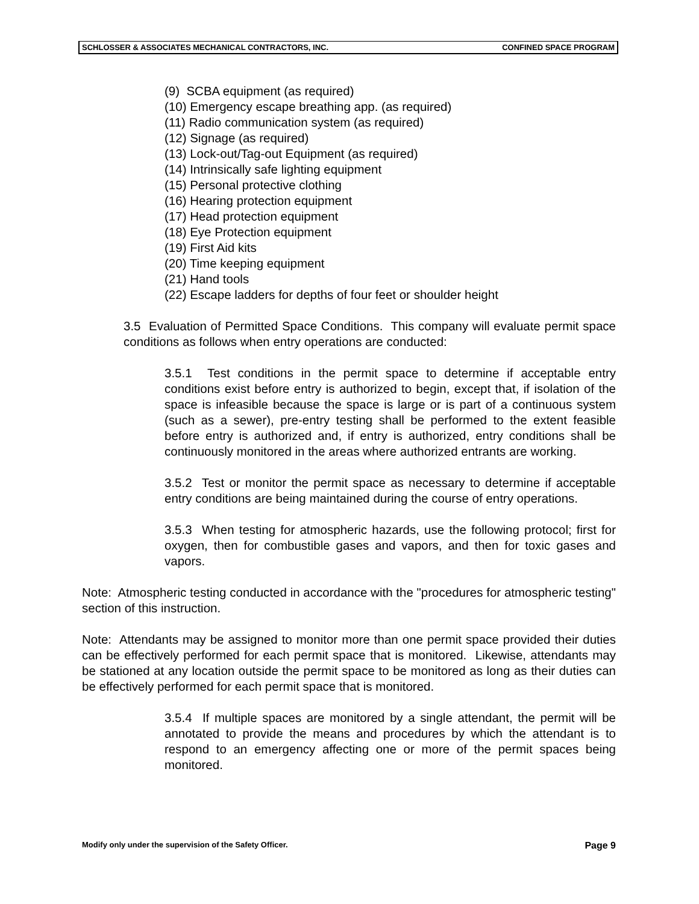SCHLOSSER & ASSOCIATES MECHANICAL CONTRACTORS, INC. CONFINED SPACE PROGRAM
(9) SCBA equipment (as required)
(10) Emergency escape breathing app. (as required)
(11) Radio communication system (as required)
(12) Signage (as required)
(13) Lock-out/Tag-out Equipment (as required)
(14) Intrinsically safe lighting equipment
(15) Personal protective clothing
(16) Hearing protection equipment
(17) Head protection equipment
(18) Eye Protection equipment
(19) First Aid kits
(20) Time keeping equipment
(21) Hand tools
(22) Escape ladders for depths of four feet or shoulder height
3.5 Evaluation of Permitted Space Conditions. This company will evaluate permit space conditions as follows when entry operations are conducted:
3.5.1 Test conditions in the permit space to determine if acceptable entry conditions exist before entry is authorized to begin, except that, if isolation of the space is infeasible because the space is large or is part of a continuous system (such as a sewer), pre-entry testing shall be performed to the extent feasible before entry is authorized and, if entry is authorized, entry conditions shall be continuously monitored in the areas where authorized entrants are working.
3.5.2 Test or monitor the permit space as necessary to determine if acceptable entry conditions are being maintained during the course of entry operations.
3.5.3 When testing for atmospheric hazards, use the following protocol; first for oxygen, then for combustible gases and vapors, and then for toxic gases and vapors.
Note: Atmospheric testing conducted in accordance with the "procedures for atmospheric testing" section of this instruction.
Note: Attendants may be assigned to monitor more than one permit space provided their duties can be effectively performed for each permit space that is monitored. Likewise, attendants may be stationed at any location outside the permit space to be monitored as long as their duties can be effectively performed for each permit space that is monitored.
3.5.4 If multiple spaces are monitored by a single attendant, the permit will be annotated to provide the means and procedures by which the attendant is to respond to an emergency affecting one or more of the permit spaces being monitored.
Modify only under the supervision of the Safety Officer. Page 9